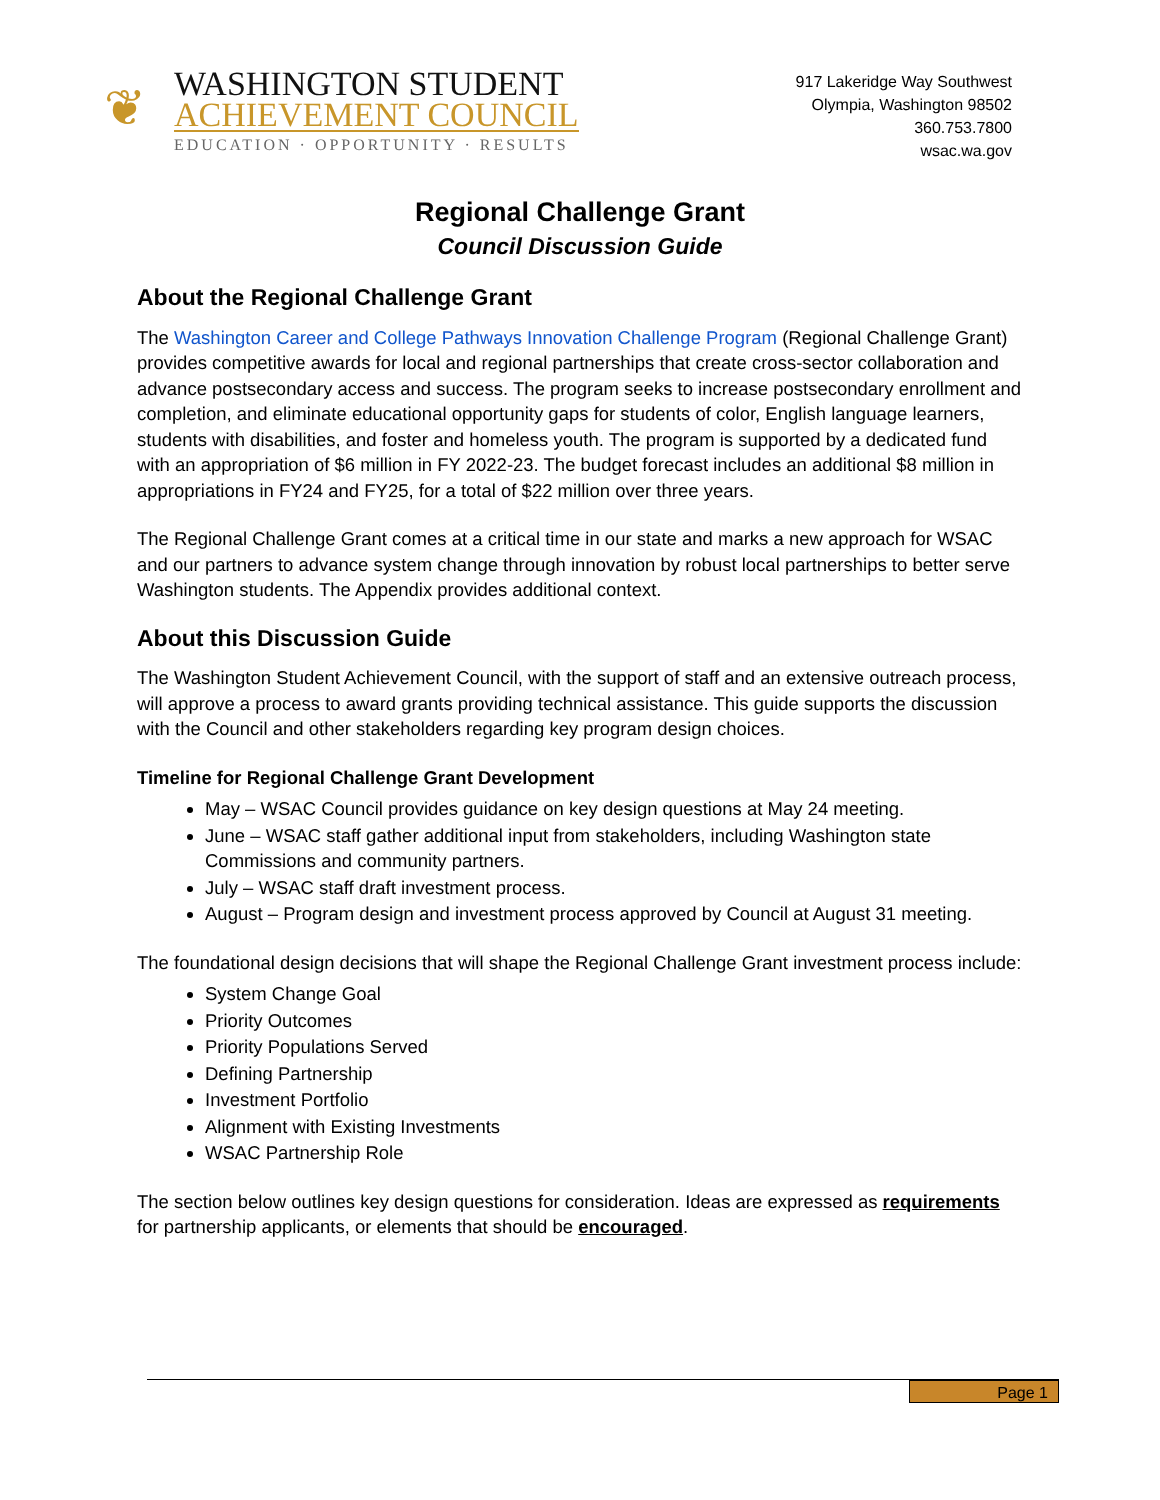❦
WASHINGTON STUDENT
ACHIEVEMENT COUNCIL
EDUCATION · OPPORTUNITY · RESULTS
917 Lakeridge Way Southwest
Olympia, Washington 98502
360.753.7800
wsac.wa.gov
Regional Challenge Grant
Council Discussion Guide
About the Regional Challenge Grant
The Washington Career and College Pathways Innovation Challenge Program (Regional Challenge Grant) provides competitive awards for local and regional partnerships that create cross-sector collaboration and advance postsecondary access and success. The program seeks to increase postsecondary enrollment and completion, and eliminate educational opportunity gaps for students of color, English language learners, students with disabilities, and foster and homeless youth. The program is supported by a dedicated fund with an appropriation of $6 million in FY 2022-23. The budget forecast includes an additional $8 million in appropriations in FY24 and FY25, for a total of $22 million over three years.
The Regional Challenge Grant comes at a critical time in our state and marks a new approach for WSAC and our partners to advance system change through innovation by robust local partnerships to better serve Washington students. The Appendix provides additional context.
About this Discussion Guide
The Washington Student Achievement Council, with the support of staff and an extensive outreach process, will approve a process to award grants providing technical assistance. This guide supports the discussion with the Council and other stakeholders regarding key program design choices.
Timeline for Regional Challenge Grant Development
May – WSAC Council provides guidance on key design questions at May 24 meeting.
June – WSAC staff gather additional input from stakeholders, including Washington state Commissions and community partners.
July – WSAC staff draft investment process.
August – Program design and investment process approved by Council at August 31 meeting.
The foundational design decisions that will shape the Regional Challenge Grant investment process include:
System Change Goal
Priority Outcomes
Priority Populations Served
Defining Partnership
Investment Portfolio
Alignment with Existing Investments
WSAC Partnership Role
The section below outlines key design questions for consideration. Ideas are expressed as requirements for partnership applicants, or elements that should be encouraged.
Page 1